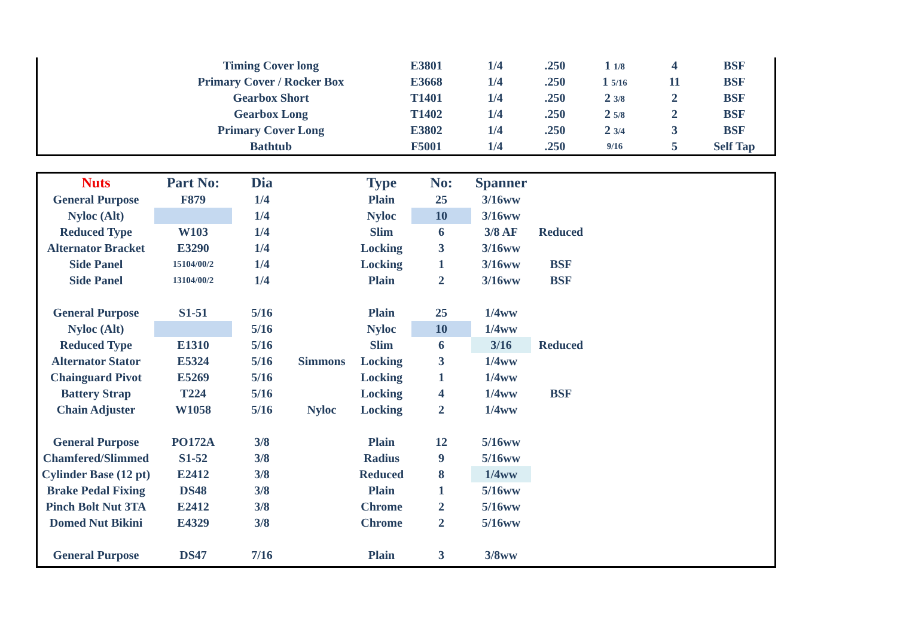| | Timing Cover long | E3801 | 1/4 | .250 | 1 1/8 | 4 | BSF | |
| | Primary Cover / Rocker Box | E3668 | 1/4 | .250 | 1 5/16 | 11 | BSF | |
| | Gearbox Short | T1401 | 1/4 | .250 | 2 3/8 | 2 | BSF | |
| | Gearbox Long | T1402 | 1/4 | .250 | 2 5/8 | 2 | BSF | |
| | Primary Cover Long | E3802 | 1/4 | .250 | 2 3/4 | 3 | BSF | |
| | Bathtub | F5001 | 1/4 | .250 | 9/16 | 5 | Self Tap | |
| Nuts | Part No: | Dia | | Type | No: | Spanner | | |
| --- | --- | --- | --- | --- | --- | --- | --- | --- |
| General Purpose | F879 | 1/4 | | Plain | 25 | 3/16ww | | |
| Nyloc (Alt) | | 1/4 | | Nyloc | 10 | 3/16ww | | |
| Reduced Type | W103 | 1/4 | | Slim | 6 | 3/8 AF | Reduced | |
| Alternator Bracket | E3290 | 1/4 | | Locking | 3 | 3/16ww | | |
| Side Panel | 15104/00/2 | 1/4 | | Locking | 1 | 3/16ww | BSF | |
| Side Panel | 13104/00/2 | 1/4 | | Plain | 2 | 3/16ww | BSF | |
| General Purpose | S1-51 | 5/16 | | Plain | 25 | 1/4ww | | |
| Nyloc (Alt) | | 5/16 | | Nyloc | 10 | 1/4ww | | |
| Reduced Type | E1310 | 5/16 | | Slim | 6 | 3/16 | Reduced | |
| Alternator Stator | E5324 | 5/16 | Simmons | Locking | 3 | 1/4ww | | |
| Chainguard Pivot | E5269 | 5/16 | | Locking | 1 | 1/4ww | | |
| Battery Strap | T224 | 5/16 | | Locking | 4 | 1/4ww | BSF | |
| Chain Adjuster | W1058 | 5/16 | Nyloc | Locking | 2 | 1/4ww | | |
| General Purpose | PO172A | 3/8 | | Plain | 12 | 5/16ww | | |
| Chamfered/Slimmed | S1-52 | 3/8 | | Radius | 9 | 5/16ww | | |
| Cylinder Base (12 pt) | E2412 | 3/8 | | Reduced | 8 | 1/4ww | | |
| Brake Pedal Fixing | DS48 | 3/8 | | Plain | 1 | 5/16ww | | |
| Pinch Bolt Nut 3TA | E2412 | 3/8 | | Chrome | 2 | 5/16ww | | |
| Domed Nut Bikini | E4329 | 3/8 | | Chrome | 2 | 5/16ww | | |
| General Purpose | DS47 | 7/16 | | Plain | 3 | 3/8ww | | |